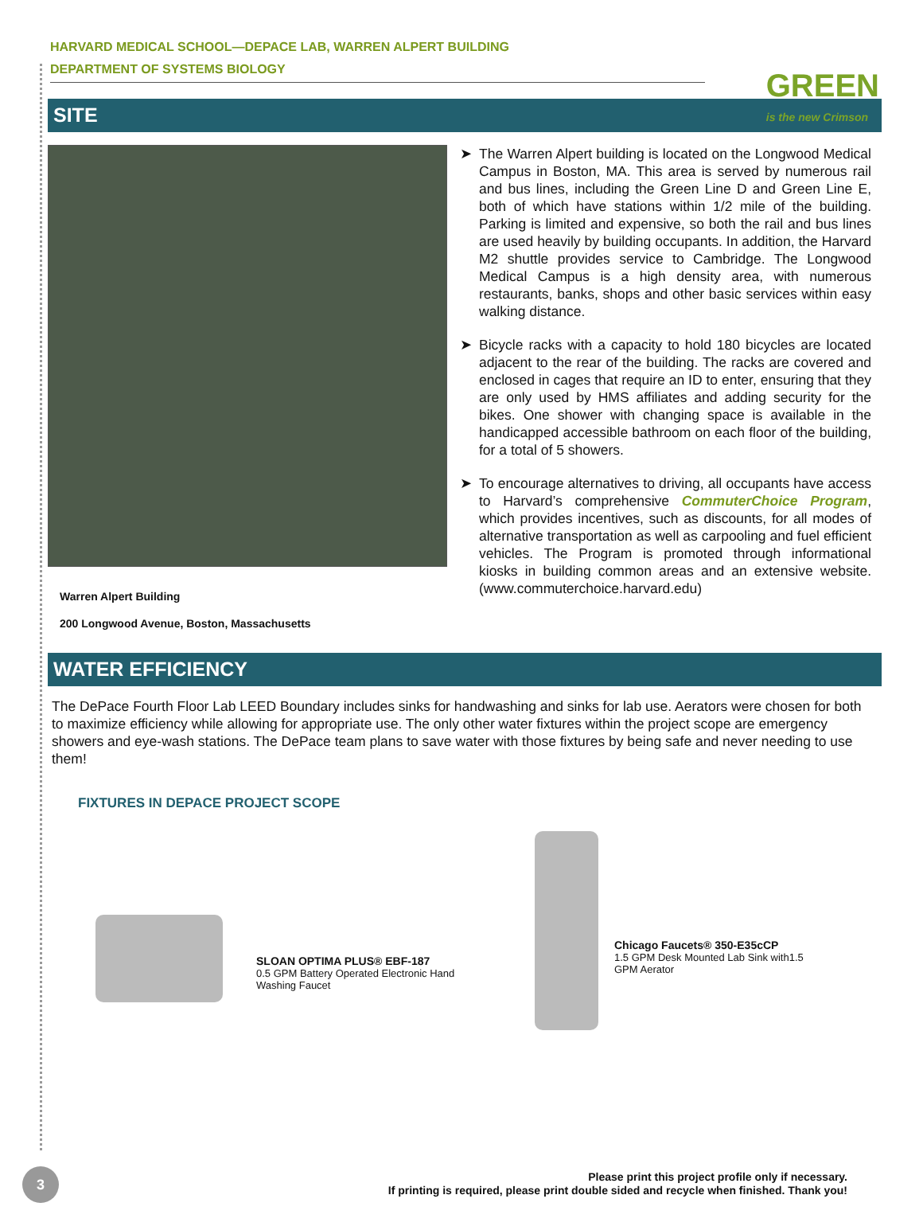HARVARD MEDICAL SCHOOL—DEPACE LAB, WARREN ALPERT BUILDING
DEPARTMENT OF SYSTEMS BIOLOGY
GREEN
is the new Crimson
SITE
Warren Alpert Building
200 Longwood Avenue, Boston, Massachusetts
The Warren Alpert building is located on the Longwood Medical Campus in Boston, MA. This area is served by numerous rail and bus lines, including the Green Line D and Green Line E, both of which have stations within 1/2 mile of the building. Parking is limited and expensive, so both the rail and bus lines are used heavily by building occupants. In addition, the Harvard M2 shuttle provides service to Cambridge. The Longwood Medical Campus is a high density area, with numerous restaurants, banks, shops and other basic services within easy walking distance.
Bicycle racks with a capacity to hold 180 bicycles are located adjacent to the rear of the building. The racks are covered and enclosed in cages that require an ID to enter, ensuring that they are only used by HMS affiliates and adding security for the bikes. One shower with changing space is available in the handicapped accessible bathroom on each floor of the building, for a total of 5 showers.
To encourage alternatives to driving, all occupants have access to Harvard’s comprehensive CommuterChoice Program, which provides incentives, such as discounts, for all modes of alternative transportation as well as carpooling and fuel efficient vehicles. The Program is promoted through informational kiosks in building common areas and an extensive website. (www.commuterchoice.harvard.edu)
WATER EFFICIENCY
The DePace Fourth Floor Lab LEED Boundary includes sinks for handwashing and sinks for lab use. Aerators were chosen for both to maximize efficiency while allowing for appropriate use. The only other water fixtures within the project scope are emergency showers and eye-wash stations. The DePace team plans to save water with those fixtures by being safe and never needing to use them!
FIXTURES IN DEPACE PROJECT SCOPE
SLOAN OPTIMA PLUS® EBF-187
0.5 GPM Battery Operated Electronic Hand Washing Faucet
Chicago Faucets® 350-E35cCP
1.5 GPM Desk Mounted Lab Sink with1.5 GPM Aerator
3
Please print this project profile only if necessary.
If printing is required, please print double sided and recycle when finished. Thank you!